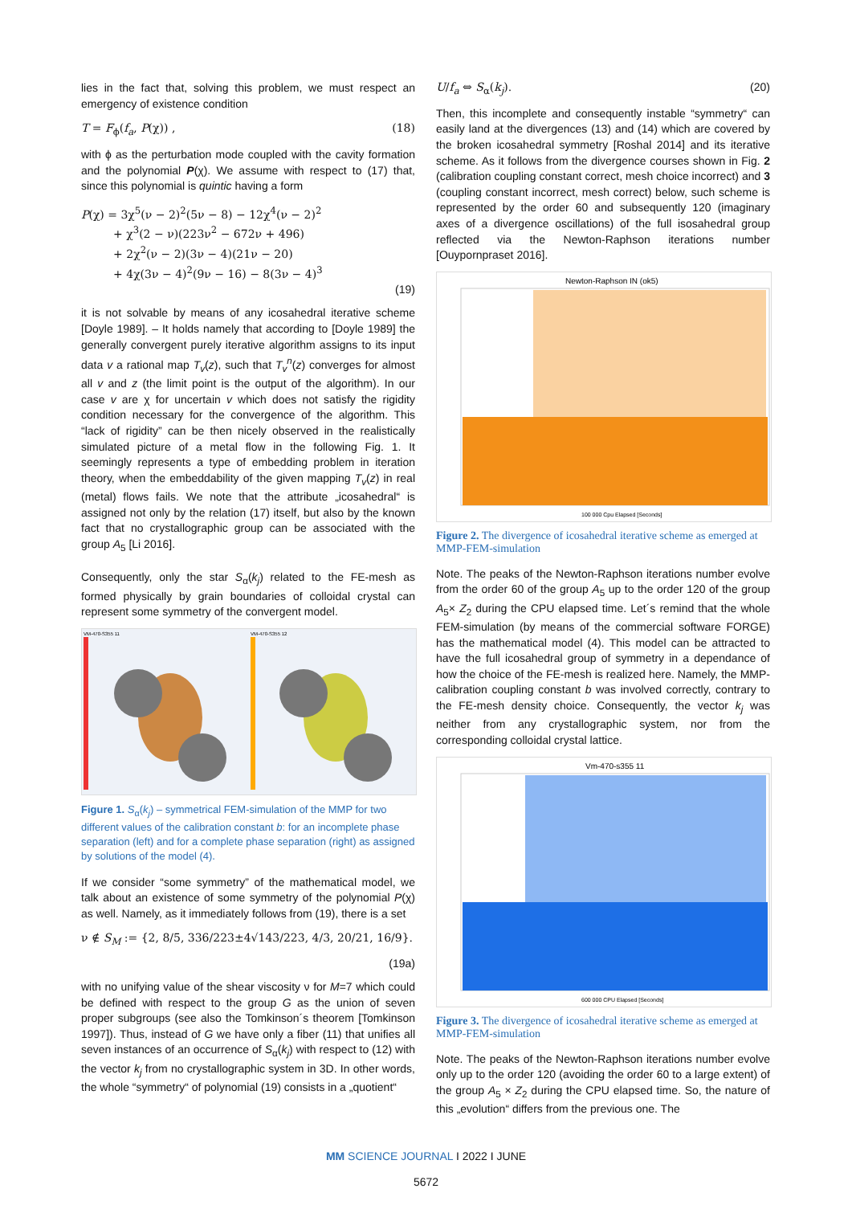lies in the fact that, solving this problem, we must respect an emergency of existence condition
T = F<sub>ϕ</sub>(f<sub>a</sub>, P(χ)) , (18)
with ϕ as the perturbation mode coupled with the cavity formation and the polynomial P(χ). We assume with respect to (17) that, since this polynomial is quintic having a form
P(χ) = 3χ<sup>5</sup>(ν − 2)<sup>2</sup>(5ν − 8) − 12χ<sup>4</sup>(ν − 2)<sup>2</sup>
+ χ<sup>3</sup>(2 − ν)(223ν<sup>2</sup> − 672ν + 496)
+ 2χ<sup>2</sup>(ν − 2)(3ν − 4)(21ν − 20)
+ 4χ(3ν − 4)<sup>2</sup>(9ν − 16) − 8(3ν − 4)<sup>3</sup>
(19)
it is not solvable by means of any icosahedral iterative scheme [Doyle 1989]. – It holds namely that according to [Doyle 1989] the generally convergent purely iterative algorithm assigns to its input data v a rational map T<sub>v</sub>(z), such that T<sub>v</sub><sup>n</sup>(z) converges for almost all v and z (the limit point is the output of the algorithm). In our case v are χ for uncertain v which does not satisfy the rigidity condition necessary for the convergence of the algorithm. This “lack of rigidity” can be then nicely observed in the realistically simulated picture of a metal flow in the following Fig. 1. It seemingly represents a type of embedding problem in iteration theory, when the embeddability of the given mapping T<sub>v</sub>(z) in real (metal) flows fails. We note that the attribute „icosahedral“ is assigned not only by the relation (17) itself, but also by the known fact that no crystallographic group can be associated with the group A<sub>5</sub> [Li 2016].
Consequently, only the star S<sub>α</sub>(k<sub>j</sub>) related to the FE-mesh as formed physically by grain boundaries of colloidal crystal can represent some symmetry of the convergent model.
VM-470-S355 11
VM-470-S355 12
Figure 1. S<sub>α</sub>(k<sub>j</sub>) – symmetrical FEM-simulation of the MMP for two different values of the calibration constant b: for an incomplete phase separation (left) and for a complete phase separation (right) as assigned by solutions of the model (4).
If we consider “some symmetry” of the mathematical model, we talk about an existence of some symmetry of the polynomial P(χ) as well. Namely, as it immediately follows from (19), there is a set
ν ∉ S<sub>M</sub> := {2, 8/5, 336/223±4√143/223, 4/3, 20/21, 16/9}.
(19a)
with no unifying value of the shear viscosity ν for M=7 which could be defined with respect to the group G as the union of seven proper subgroups (see also the Tomkinson´s theorem [Tomkinson 1997]). Thus, instead of G we have only a fiber (11) that unifies all seven instances of an occurrence of S<sub>α</sub>(k<sub>j</sub>) with respect to (12) with the vector k<sub>j</sub> from no crystallographic system in 3D. In other words, the whole “symmetry“ of polynomial (19) consists in a „quotient“
U/f<sub>a</sub> ⇔ S<sub>α</sub>(k<sub>j</sub>). (20)
Then, this incomplete and consequently instable “symmetry“ can easily land at the divergences (13) and (14) which are covered by the broken icosahedral symmetry [Roshal 2014] and its iterative scheme. As it follows from the divergence courses shown in Fig. 2 (calibration coupling constant correct, mesh choice incorrect) and 3 (coupling constant incorrect, mesh correct) below, such scheme is represented by the order 60 and subsequently 120 (imaginary axes of a divergence oscillations) of the full isosahedral group reflected via the Newton-Raphson iterations number [Ouypornpraset 2016].
Newton-Raphson IN (ok5)
100 000 Cpu Elapsed [Seconds]
Figure 2. The divergence of icosahedral iterative scheme as emerged at MMP-FEM-simulation
Note. The peaks of the Newton-Raphson iterations number evolve from the order 60 of the group A<sub>5</sub> up to the order 120 of the group A<sub>5</sub>× Z<sub>2</sub> during the CPU elapsed time. Let´s remind that the whole FEM-simulation (by means of the commercial software FORGE) has the mathematical model (4). This model can be attracted to have the full icosahedral group of symmetry in a dependance of how the choice of the FE-mesh is realized here. Namely, the MMP-calibration coupling constant b was involved correctly, contrary to the FE-mesh density choice. Consequently, the vector k<sub>j</sub> was neither from any crystallographic system, nor from the corresponding colloidal crystal lattice.
Vm-470-s355 11
600 000 CPU Elapsed [Seconds]
Figure 3. The divergence of icosahedral iterative scheme as emerged at MMP-FEM-simulation
Note. The peaks of the Newton-Raphson iterations number evolve only up to the order 120 (avoiding the order 60 to a large extent) of the group A<sub>5</sub> × Z<sub>2</sub> during the CPU elapsed time. So, the nature of this „evolution“ differs from the previous one. The
MM SCIENCE JOURNAL I 2022 I JUNE
5672